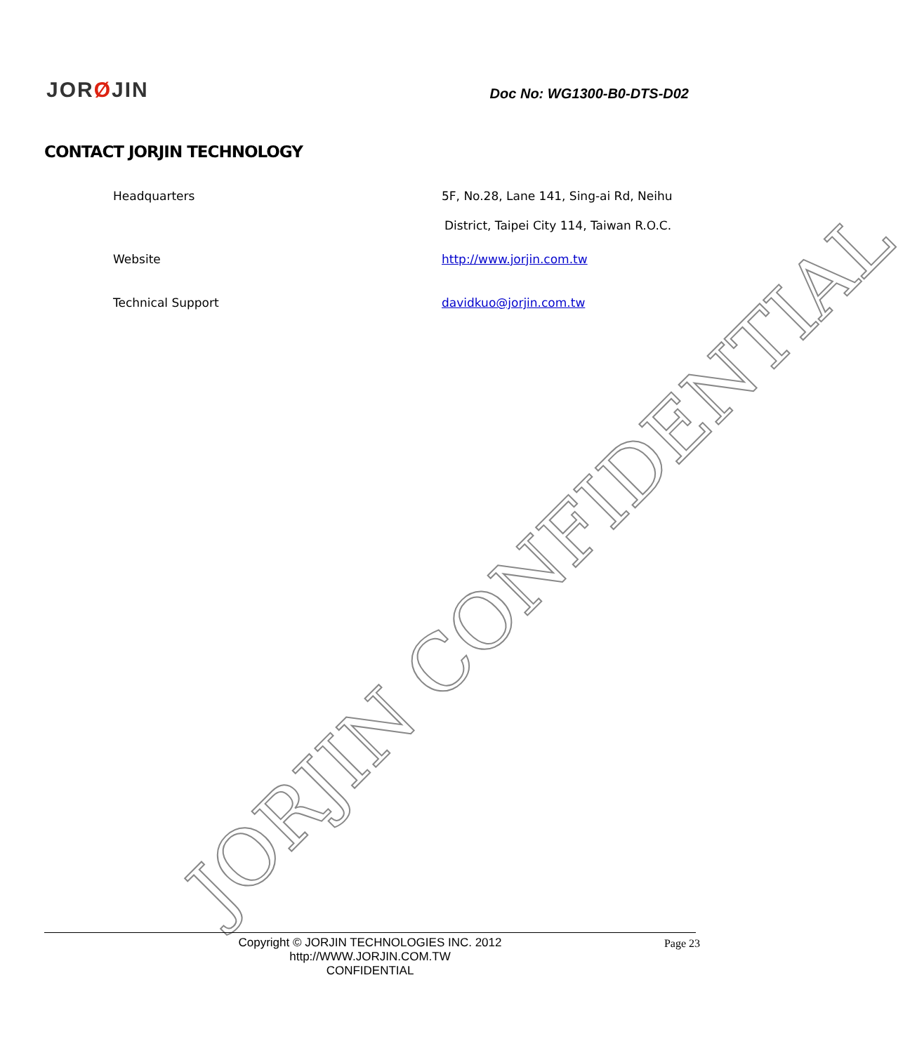JORØJIN
Doc No: WG1300-B0-DTS-D02
CONTACT JORJIN TECHNOLOGY
Headquarters 5F, No.28, Lane 141, Sing-ai Rd, Neihu
District, Taipei City 114, Taiwan R.O.C.
Website http://www.jorjin.com.tw
Technical Support davidkuo@jorjin.com.tw
JORJIN CONFIDENTIAL
Copyright © JORJIN TECHNOLOGIES INC. 2012
http://WWW.JORJIN.COM.TW
CONFIDENTIAL
Page 23